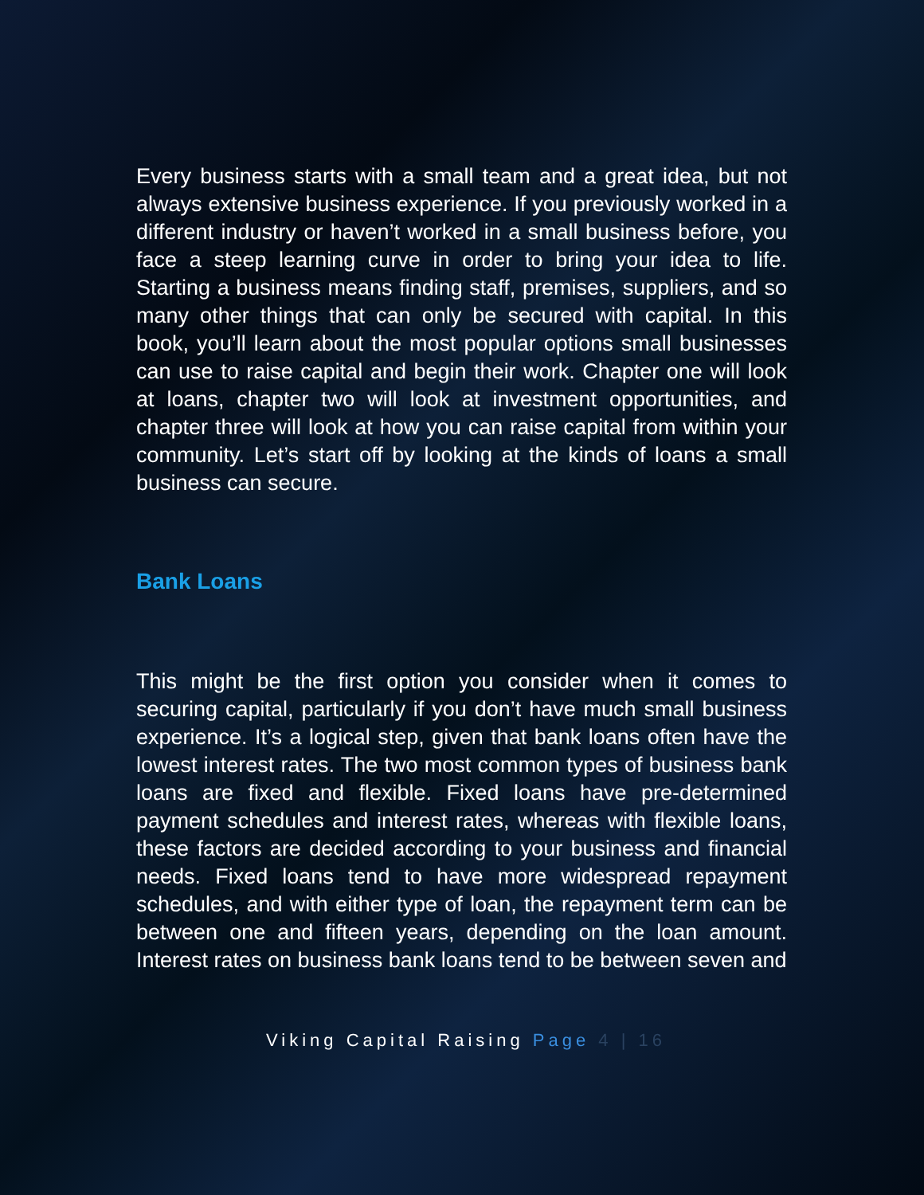Every business starts with a small team and a great idea, but not always extensive business experience. If you previously worked in a different industry or haven’t worked in a small business before, you face a steep learning curve in order to bring your idea to life. Starting a business means finding staff, premises, suppliers, and so many other things that can only be secured with capital. In this book, you’ll learn about the most popular options small businesses can use to raise capital and begin their work. Chapter one will look at loans, chapter two will look at investment opportunities, and chapter three will look at how you can raise capital from within your community. Let’s start off by looking at the kinds of loans a small business can secure.
Bank Loans
This might be the first option you consider when it comes to securing capital, particularly if you don’t have much small business experience. It’s a logical step, given that bank loans often have the lowest interest rates. The two most common types of business bank loans are fixed and flexible. Fixed loans have pre-determined payment schedules and interest rates, whereas with flexible loans, these factors are decided according to your business and financial needs. Fixed loans tend to have more widespread repayment schedules, and with either type of loan, the repayment term can be between one and fifteen years, depending on the loan amount. Interest rates on business bank loans tend to be between seven and
Viking Capital Raising Page 4 | 16